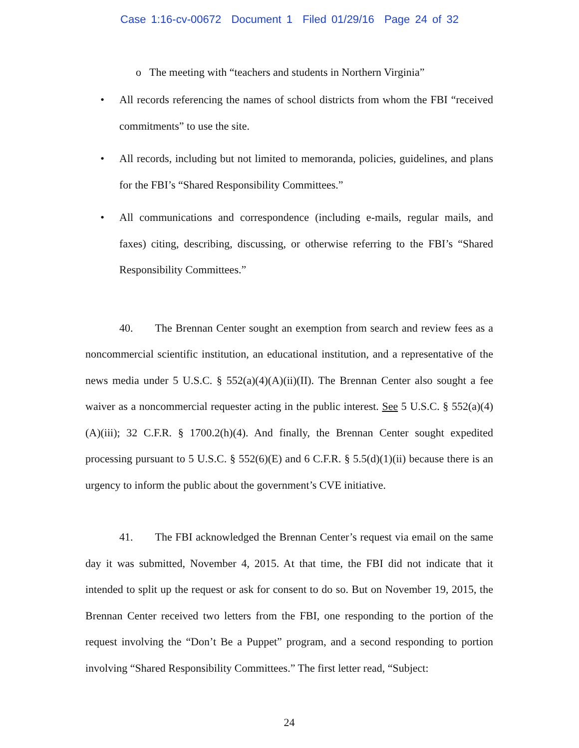Case 1:16-cv-00672 Document 1 Filed 01/29/16 Page 24 of 32
o The meeting with “teachers and students in Northern Virginia”
• All records referencing the names of school districts from whom the FBI “received commitments” to use the site.
• All records, including but not limited to memoranda, policies, guidelines, and plans for the FBI’s “Shared Responsibility Committees.”
• All communications and correspondence (including e-mails, regular mails, and faxes) citing, describing, discussing, or otherwise referring to the FBI’s “Shared Responsibility Committees.”
40. The Brennan Center sought an exemption from search and review fees as a noncommercial scientific institution, an educational institution, and a representative of the news media under 5 U.S.C. § 552(a)(4)(A)(ii)(II). The Brennan Center also sought a fee waiver as a noncommercial requester acting in the public interest. See 5 U.S.C. § 552(a)(4)(A)(iii); 32 C.F.R. § 1700.2(h)(4). And finally, the Brennan Center sought expedited processing pursuant to 5 U.S.C. § 552(6)(E) and 6 C.F.R. § 5.5(d)(1)(ii) because there is an urgency to inform the public about the government’s CVE initiative.
41. The FBI acknowledged the Brennan Center’s request via email on the same day it was submitted, November 4, 2015. At that time, the FBI did not indicate that it intended to split up the request or ask for consent to do so. But on November 19, 2015, the Brennan Center received two letters from the FBI, one responding to the portion of the request involving the “Don’t Be a Puppet” program, and a second responding to portion involving “Shared Responsibility Committees.” The first letter read, “Subject:
24